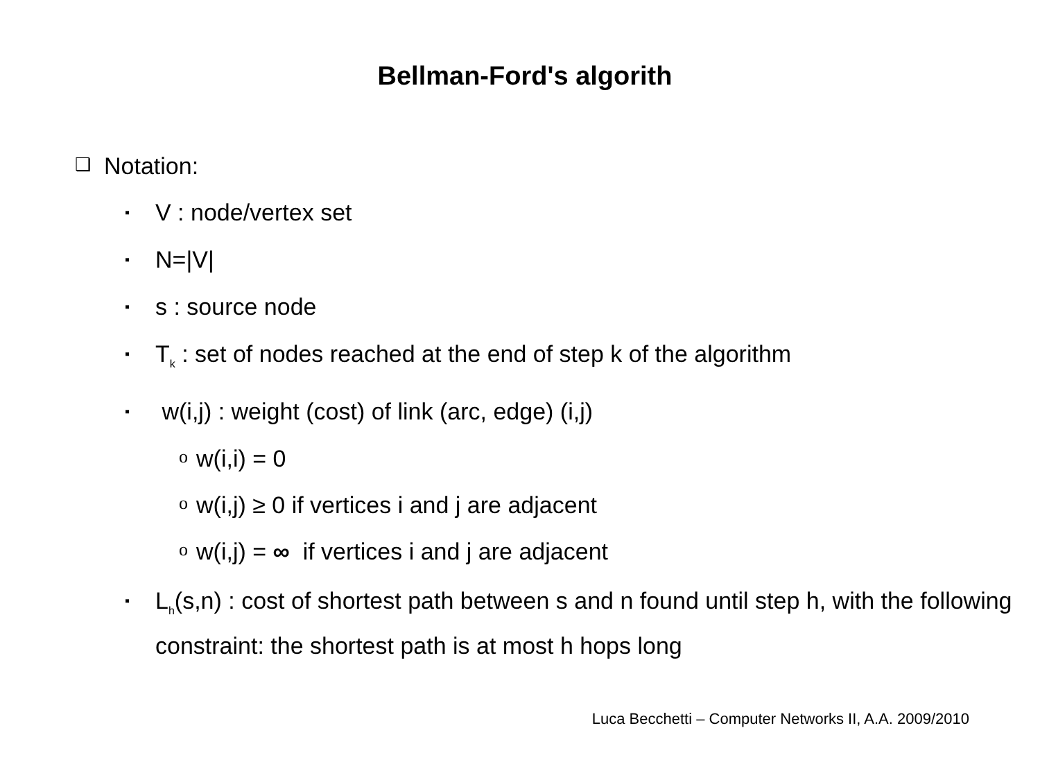Bellman-Ford's algorith
❑ Notation:
▪ V : node/vertex set
▪ N=|V|
▪ s : source node
▪ T<sub>k</sub> : set of nodes reached at the end of step k of the algorithm
▪ w(i,j) : weight (cost) of link (arc, edge) (i,j)
o w(i,i) = 0
o w(i,j) ≥ 0 if vertices i and j are adjacent
o w(i,j) = ∞ if vertices i and j are adjacent
▪ L<sub>h</sub>(s,n) : cost of shortest path between s and n found until step h, with the following constraint: the shortest path is at most h hops long
Luca Becchetti – Computer Networks II, A.A. 2009/2010